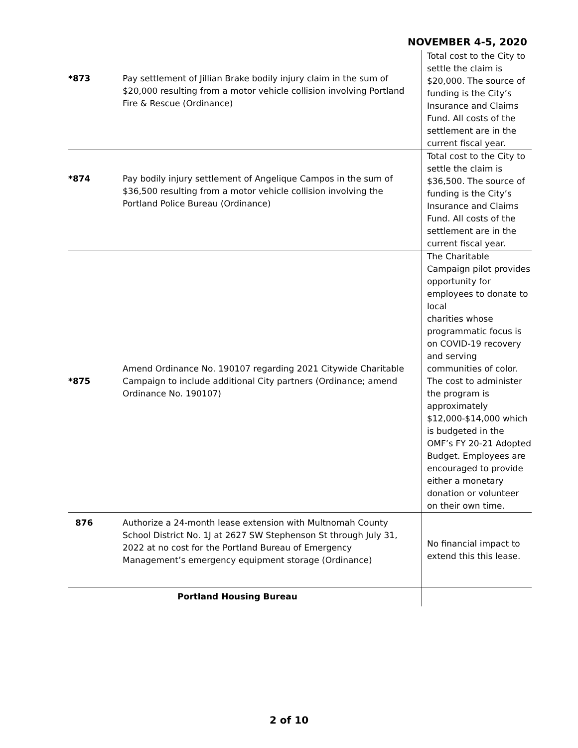NOVEMBER 4-5, 2020
| *873 | Pay settlement of Jillian Brake bodily injury claim in the sum of $20,000 resulting from a motor vehicle collision involving Portland Fire & Rescue (Ordinance) | Total cost to the City to settle the claim is $20,000. The source of funding is the City’s Insurance and Claims Fund. All costs of the settlement are in the current fiscal year. |
| *874 | Pay bodily injury settlement of Angelique Campos in the sum of $36,500 resulting from a motor vehicle collision involving the Portland Police Bureau (Ordinance) | Total cost to the City to settle the claim is $36,500. The source of funding is the City’s Insurance and Claims Fund. All costs of the settlement are in the current fiscal year. |
| *875 | Amend Ordinance No. 190107 regarding 2021 Citywide Charitable Campaign to include additional City partners (Ordinance; amend Ordinance No. 190107) | The Charitable Campaign pilot provides opportunity for employees to donate to local charities whose programmatic focus is on COVID-19 recovery and serving communities of color. The cost to administer the program is approximately $12,000-$14,000 which is budgeted in the OMF’s FY 20-21 Adopted Budget. Employees are encouraged to provide either a monetary donation or volunteer on their own time. |
| 876 | Authorize a 24-month lease extension with Multnomah County School District No. 1J at 2627 SW Stephenson St through July 31, 2022 at no cost for the Portland Bureau of Emergency Management’s emergency equipment storage (Ordinance) | No financial impact to extend this this lease. |
| | Portland Housing Bureau | |
2 of 10